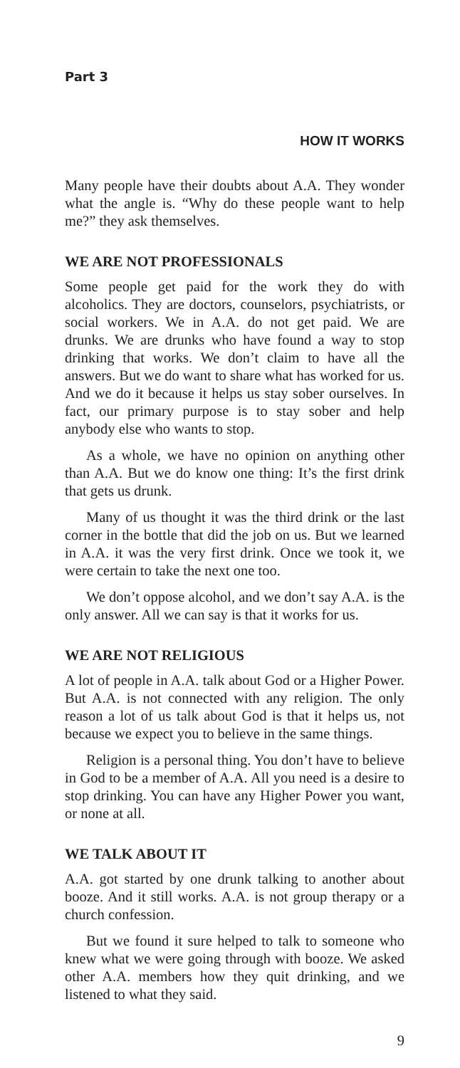Part 3
HOW IT WORKS
Many people have their doubts about A.A. They wonder what the angle is. “Why do these people want to help me?” they ask themselves.
WE ARE NOT PROFESSIONALS
Some people get paid for the work they do with alcoholics. They are doctors, counselors, psychiatrists, or social workers. We in A.A. do not get paid. We are drunks. We are drunks who have found a way to stop drinking that works. We don’t claim to have all the answers. But we do want to share what has worked for us. And we do it because it helps us stay sober ourselves. In fact, our primary purpose is to stay sober and help anybody else who wants to stop.
As a whole, we have no opinion on anything other than A.A. But we do know one thing: It’s the first drink that gets us drunk.
Many of us thought it was the third drink or the last corner in the bottle that did the job on us. But we learned in A.A. it was the very first drink. Once we took it, we were certain to take the next one too.
We don’t oppose alcohol, and we don’t say A.A. is the only answer. All we can say is that it works for us.
WE ARE NOT RELIGIOUS
A lot of people in A.A. talk about God or a Higher Power. But A.A. is not connected with any religion. The only reason a lot of us talk about God is that it helps us, not because we expect you to believe in the same things.
Religion is a personal thing. You don’t have to believe in God to be a member of A.A. All you need is a desire to stop drinking. You can have any Higher Power you want, or none at all.
WE TALK ABOUT IT
A.A. got started by one drunk talking to another about booze. And it still works. A.A. is not group therapy or a church confession.
But we found it sure helped to talk to someone who knew what we were going through with booze. We asked other A.A. members how they quit drinking, and we listened to what they said.
9